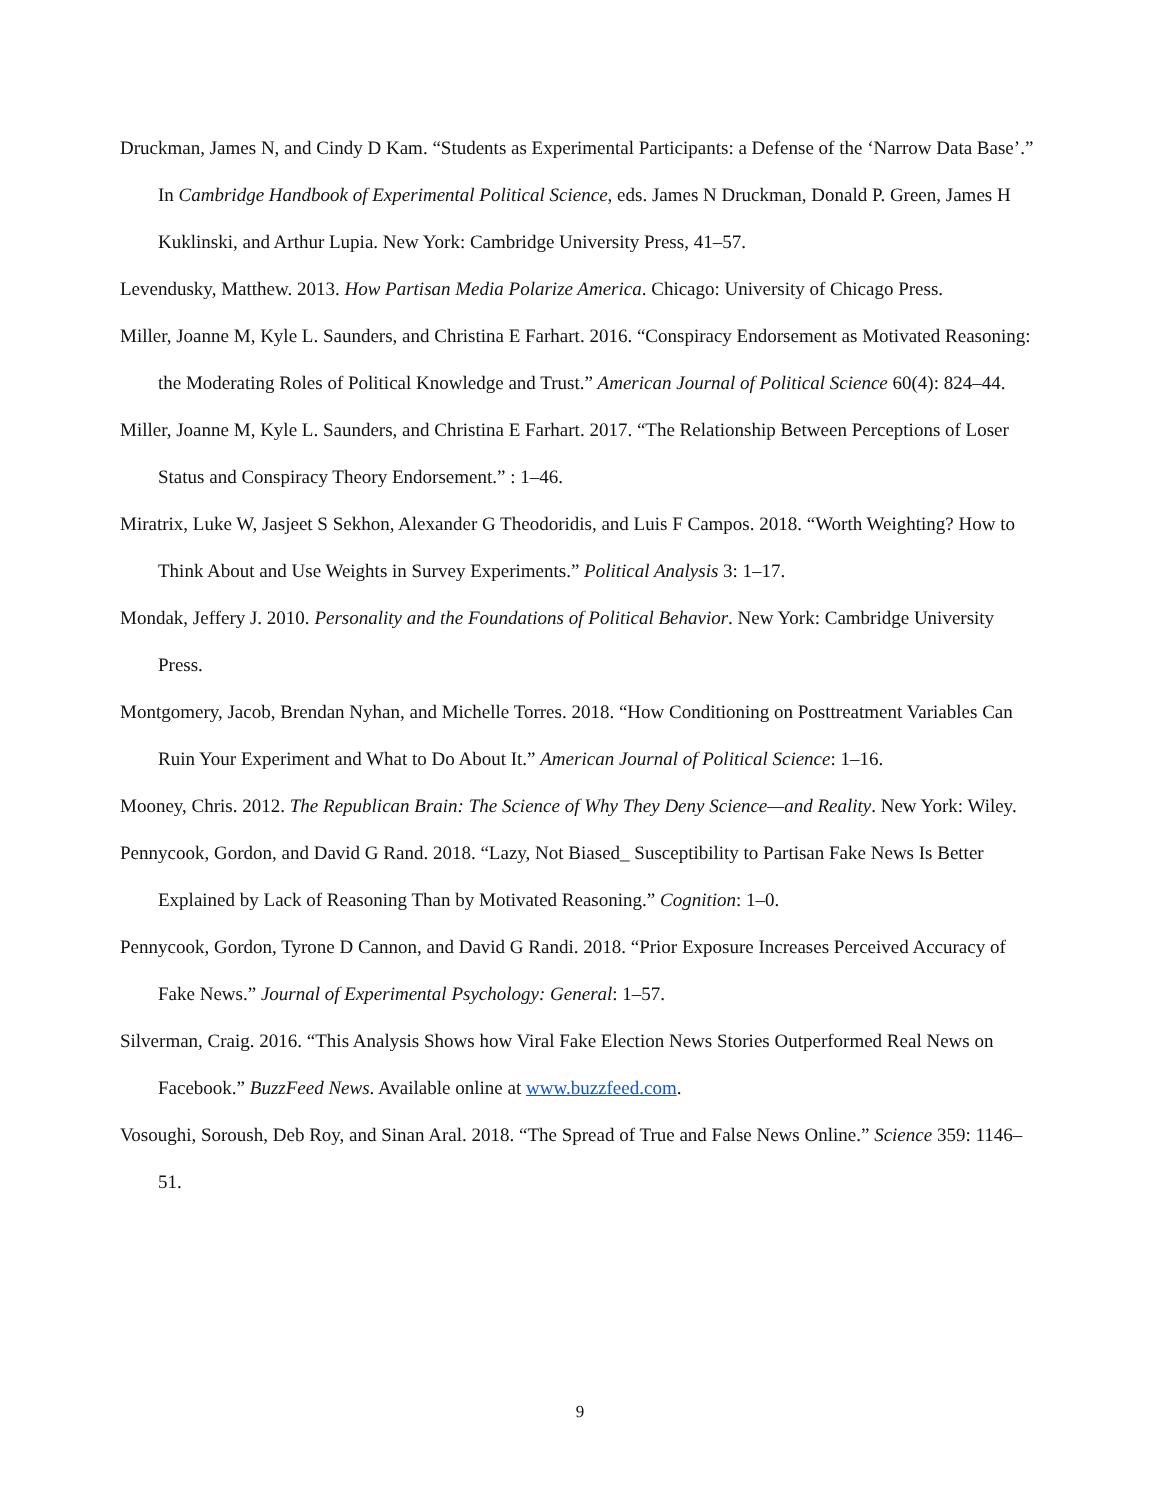Druckman, James N, and Cindy D Kam. “Students as Experimental Participants: a Defense of the ‘Narrow Data Base’.” In Cambridge Handbook of Experimental Political Science, eds. James N Druckman, Donald P. Green, James H Kuklinski, and Arthur Lupia. New York: Cambridge University Press, 41–57.
Levendusky, Matthew. 2013. How Partisan Media Polarize America. Chicago: University of Chicago Press.
Miller, Joanne M, Kyle L. Saunders, and Christina E Farhart. 2016. “Conspiracy Endorsement as Motivated Reasoning: the Moderating Roles of Political Knowledge and Trust.” American Journal of Political Science 60(4): 824–44.
Miller, Joanne M, Kyle L. Saunders, and Christina E Farhart. 2017. “The Relationship Between Perceptions of Loser Status and Conspiracy Theory Endorsement.” : 1–46.
Miratrix, Luke W, Jasjeet S Sekhon, Alexander G Theodoridis, and Luis F Campos. 2018. “Worth Weighting? How to Think About and Use Weights in Survey Experiments.” Political Analysis 3: 1–17.
Mondak, Jeffery J. 2010. Personality and the Foundations of Political Behavior. New York: Cambridge University Press.
Montgomery, Jacob, Brendan Nyhan, and Michelle Torres. 2018. “How Conditioning on Posttreatment Variables Can Ruin Your Experiment and What to Do About It.” American Journal of Political Science: 1–16.
Mooney, Chris. 2012. The Republican Brain: The Science of Why They Deny Science—and Reality. New York: Wiley.
Pennycook, Gordon, and David G Rand. 2018. “Lazy, Not Biased_ Susceptibility to Partisan Fake News Is Better Explained by Lack of Reasoning Than by Motivated Reasoning.” Cognition: 1–0.
Pennycook, Gordon, Tyrone D Cannon, and David G Randi. 2018. “Prior Exposure Increases Perceived Accuracy of Fake News.” Journal of Experimental Psychology: General: 1–57.
Silverman, Craig. 2016. “This Analysis Shows how Viral Fake Election News Stories Outperformed Real News on Facebook.” BuzzFeed News. Available online at www.buzzfeed.com.
Vosoughi, Soroush, Deb Roy, and Sinan Aral. 2018. “The Spread of True and False News Online.” Science 359: 1146–51.
9